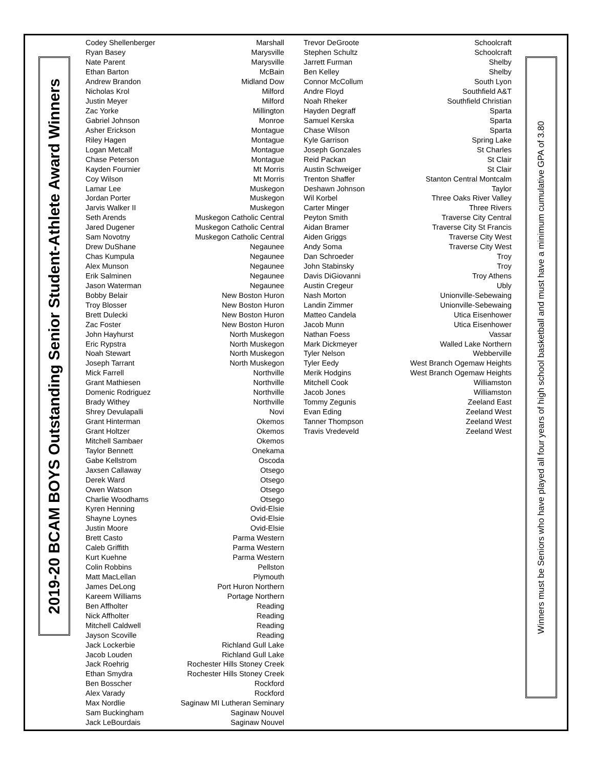2019-20 BCAM BOYS Outstanding Senior Student-Athlete Award Winners
| Codey Shellenberger | Marshall |
| Ryan Basey | Marysville |
| Nate Parent | Marysville |
| Ethan Barton | McBain |
| Andrew Brandon | Midland Dow |
| Nicholas Krol | Milford |
| Justin Meyer | Milford |
| Zac Yorke | Millington |
| Gabriel Johnson | Monroe |
| Asher Erickson | Montague |
| Riley Hagen | Montague |
| Logan Metcalf | Montague |
| Chase Peterson | Montague |
| Kayden Fournier | Mt Morris |
| Coy Wilson | Mt Morris |
| Lamar Lee | Muskegon |
| Jordan Porter | Muskegon |
| Jarvis Walker II | Muskegon |
| Seth Arends | Muskegon Catholic Central |
| Jared Dugener | Muskegon Catholic Central |
| Sam Novotny | Muskegon Catholic Central |
| Drew DuShane | Negaunee |
| Chas Kumpula | Negaunee |
| Alex Munson | Negaunee |
| Erik Salminen | Negaunee |
| Jason Waterman | Negaunee |
| Bobby Belair | New Boston Huron |
| Troy Blosser | New Boston Huron |
| Brett Dulecki | New Boston Huron |
| Zac Foster | New Boston Huron |
| John Hayhurst | North Muskegon |
| Eric Rypstra | North Muskegon |
| Noah Stewart | North Muskegon |
| Joseph Tarrant | North Muskegon |
| Mick Farrell | Northville |
| Grant Mathiesen | Northville |
| Domenic Rodriguez | Northville |
| Brady Withey | Northville |
| Shrey Devulapalli | Novi |
| Grant Hinterman | Okemos |
| Grant Holtzer | Okemos |
| Mitchell Sambaer | Okemos |
| Taylor Bennett | Onekama |
| Gabe Kellstrom | Oscoda |
| Jaxsen Callaway | Otsego |
| Derek Ward | Otsego |
| Owen Watson | Otsego |
| Charlie Woodhams | Otsego |
| Kyren Henning | Ovid-Elsie |
| Shayne Loynes | Ovid-Elsie |
| Justin Moore | Ovid-Elsie |
| Brett Casto | Parma Western |
| Caleb Griffith | Parma Western |
| Kurt Kuehne | Parma Western |
| Colin Robbins | Pellston |
| Matt MacLellan | Plymouth |
| James DeLong | Port Huron Northern |
| Kareem Williams | Portage Northern |
| Ben Affholter | Reading |
| Nick Affholter | Reading |
| Mitchell Caldwell | Reading |
| Jayson Scoville | Reading |
| Jack Lockerbie | Richland Gull Lake |
| Jacob Louden | Richland Gull Lake |
| Jack Roehrig | Rochester Hills Stoney Creek |
| Ethan Smydra | Rochester Hills Stoney Creek |
| Ben Bosscher | Rockford |
| Alex Varady | Rockford |
| Max Nordlie | Saginaw MI Lutheran Seminary |
| Sam Buckingham | Saginaw Nouvel |
| Jack LeBourdais | Saginaw Nouvel |
| Trevor DeGroote | Schoolcraft |
| Stephen Schultz | Schoolcraft |
| Jarrett Furman | Shelby |
| Ben Kelley | Shelby |
| Connor McCollum | South Lyon |
| Andre Floyd | Southfield A&T |
| Noah Rheker | Southfield Christian |
| Hayden Degraff | Sparta |
| Samuel Kerska | Sparta |
| Chase Wilson | Sparta |
| Kyle Garrison | Spring Lake |
| Joseph Gonzales | St Charles |
| Reid Packan | St Clair |
| Austin Schweiger | St Clair |
| Trenton Shaffer | Stanton Central Montcalm |
| Deshawn Johnson | Taylor |
| Wil Korbel | Three Oaks River Valley |
| Carter Minger | Three Rivers |
| Peyton Smith | Traverse City Central |
| Aidan Bramer | Traverse City St Francis |
| Aiden Griggs | Traverse City West |
| Andy Soma | Traverse City West |
| Dan Schroeder | Troy |
| John Stabinsky | Troy |
| Davis DiGiovanni | Troy Athens |
| Austin Cregeur | Ubly |
| Nash Morton | Unionville-Sebewaing |
| Landin Zimmer | Unionville-Sebewaing |
| Matteo Candela | Utica Eisenhower |
| Jacob Munn | Utica Eisenhower |
| Nathan Foess | Vassar |
| Mark Dickmeyer | Walled Lake Northern |
| Tyler Nelson | Webberville |
| Tyler Eedy | West Branch Ogemaw Heights |
| Merik Hodgins | West Branch Ogemaw Heights |
| Mitchell Cook | Williamston |
| Jacob Jones | Williamston |
| Tommy Zegunis | Zeeland East |
| Evan Eding | Zeeland West |
| Tanner Thompson | Zeeland West |
| Travis Vredeveld | Zeeland West |
Winners must be Seniors who have played all four years of high school basketball and must have a minimum cumulative GPA of 3.80